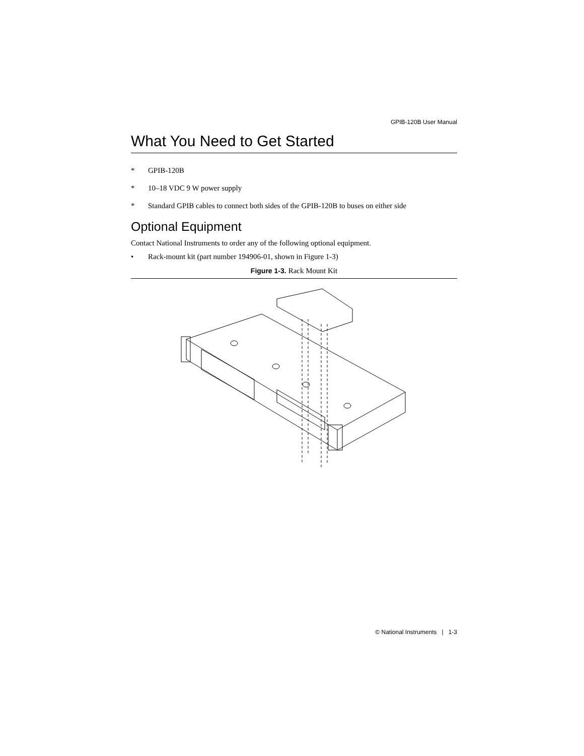GPIB-120B User Manual
What You Need to Get Started
* GPIB-120B
* 10–18 VDC 9 W power supply
* Standard GPIB cables to connect both sides of the GPIB-120B to buses on either side
Optional Equipment
Contact National Instruments to order any of the following optional equipment.
• Rack-mount kit (part number 194906-01, shown in Figure 1-3)
Figure 1-3. Rack Mount Kit
© National Instruments | 1-3